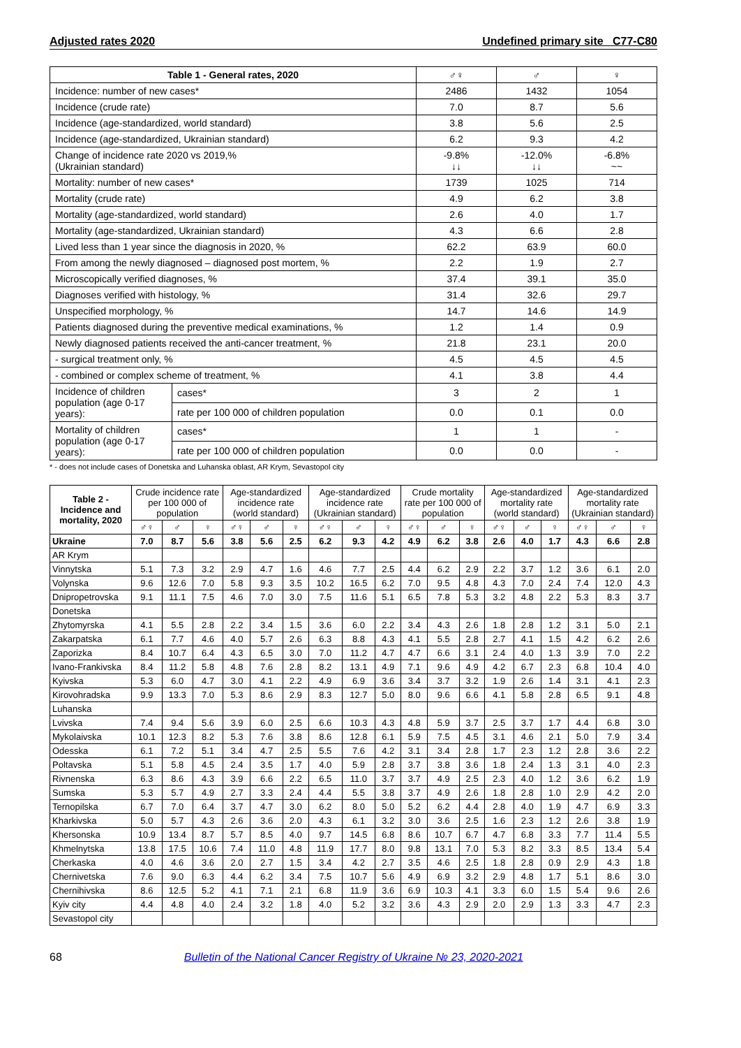Adjusted rates 2020 Undefined primary site C77-C80
| Table 1 - General rates, 2020 | | ♂♀ | ♂ | ♀ |
| --- | --- | --- | --- | --- |
| Incidence: number of new cases* | | 2486 | 1432 | 1054 |
| Incidence (crude rate) | | 7.0 | 8.7 | 5.6 |
| Incidence (age-standardized, world standard) | | 3.8 | 5.6 | 2.5 |
| Incidence (age-standardized, Ukrainian standard) | | 6.2 | 9.3 | 4.2 |
| Change of incidence rate 2020 vs 2019,% (Ukrainian standard) | | -9.8% ↓↓ | -12.0% ↓↓ | -6.8% ~~ |
| Mortality: number of new cases* | | 1739 | 1025 | 714 |
| Mortality (crude rate) | | 4.9 | 6.2 | 3.8 |
| Mortality (age-standardized, world standard) | | 2.6 | 4.0 | 1.7 |
| Mortality (age-standardized, Ukrainian standard) | | 4.3 | 6.6 | 2.8 |
| Lived less than 1 year since the diagnosis in 2020, % | | 62.2 | 63.9 | 60.0 |
| From among the newly diagnosed – diagnosed post mortem, % | | 2.2 | 1.9 | 2.7 |
| Microscopically verified diagnoses, % | | 37.4 | 39.1 | 35.0 |
| Diagnoses verified with histology, % | | 31.4 | 32.6 | 29.7 |
| Unspecified morphology, % | | 14.7 | 14.6 | 14.9 |
| Patients diagnosed during the preventive medical examinations, % | | 1.2 | 1.4 | 0.9 |
| Newly diagnosed patients received the anti-cancer treatment, % | | 21.8 | 23.1 | 20.0 |
| - surgical treatment only, % | | 4.5 | 4.5 | 4.5 |
| - combined or complex scheme of treatment, % | | 4.1 | 3.8 | 4.4 |
| Incidence of children population (age 0-17 years): | cases* | 3 | 2 | 1 |
| | rate per 100 000 of children population | 0.0 | 0.1 | 0.0 |
| Mortality of children population (age 0-17 years): | cases* | 1 | 1 | - |
| | rate per 100 000 of children population | 0.0 | 0.0 | - |
* - does not include cases of Donetska and Luhanska oblast, AR Krym, Sevastopol city
| Table 2 - Incidence and mortality, 2020 | Crude incidence rate per 100 000 of population | | | Age-standardized incidence rate (world standard) | | | Age-standardized incidence rate (Ukrainian standard) | | | Crude mortality rate per 100 000 of population | | | Age-standardized mortality rate (world standard) | | | Age-standardized mortality rate (Ukrainian standard) | | |
| --- | --- | --- | --- | --- | --- | --- | --- | --- | --- | --- | --- | --- | --- | --- | --- | --- | --- | --- |
| | ♂♀ | ♂ | ♀ | ♂♀ | ♂ | ♀ | ♂♀ | ♂ | ♀ | ♂♀ | ♂ | ♀ | ♂♀ | ♂ | ♀ | ♂♀ | ♂ | ♀ |
| Ukraine | 7.0 | 8.7 | 5.6 | 3.8 | 5.6 | 2.5 | 6.2 | 9.3 | 4.2 | 4.9 | 6.2 | 3.8 | 2.6 | 4.0 | 1.7 | 4.3 | 6.6 | 2.8 |
| AR Krym | | | | | | | | | | | | | | | | | | |
| Vinnytska | 5.1 | 7.3 | 3.2 | 2.9 | 4.7 | 1.6 | 4.6 | 7.7 | 2.5 | 4.4 | 6.2 | 2.9 | 2.2 | 3.7 | 1.2 | 3.6 | 6.1 | 2.0 |
| Volynska | 9.6 | 12.6 | 7.0 | 5.8 | 9.3 | 3.5 | 10.2 | 16.5 | 6.2 | 7.0 | 9.5 | 4.8 | 4.3 | 7.0 | 2.4 | 7.4 | 12.0 | 4.3 |
| Dnipropetrovska | 9.1 | 11.1 | 7.5 | 4.6 | 7.0 | 3.0 | 7.5 | 11.6 | 5.1 | 6.5 | 7.8 | 5.3 | 3.2 | 4.8 | 2.2 | 5.3 | 8.3 | 3.7 |
| Donetska | | | | | | | | | | | | | | | | | | |
| Zhytomyrska | 4.1 | 5.5 | 2.8 | 2.2 | 3.4 | 1.5 | 3.6 | 6.0 | 2.2 | 3.4 | 4.3 | 2.6 | 1.8 | 2.8 | 1.2 | 3.1 | 5.0 | 2.1 |
| Zakarpatska | 6.1 | 7.7 | 4.6 | 4.0 | 5.7 | 2.6 | 6.3 | 8.8 | 4.3 | 4.1 | 5.5 | 2.8 | 2.7 | 4.1 | 1.5 | 4.2 | 6.2 | 2.6 |
| Zaporizka | 8.4 | 10.7 | 6.4 | 4.3 | 6.5 | 3.0 | 7.0 | 11.2 | 4.7 | 4.7 | 6.6 | 3.1 | 2.4 | 4.0 | 1.3 | 3.9 | 7.0 | 2.2 |
| Ivano-Frankivska | 8.4 | 11.2 | 5.8 | 4.8 | 7.6 | 2.8 | 8.2 | 13.1 | 4.9 | 7.1 | 9.6 | 4.9 | 4.2 | 6.7 | 2.3 | 6.8 | 10.4 | 4.0 |
| Kyivska | 5.3 | 6.0 | 4.7 | 3.0 | 4.1 | 2.2 | 4.9 | 6.9 | 3.6 | 3.4 | 3.7 | 3.2 | 1.9 | 2.6 | 1.4 | 3.1 | 4.1 | 2.3 |
| Kirovohradska | 9.9 | 13.3 | 7.0 | 5.3 | 8.6 | 2.9 | 8.3 | 12.7 | 5.0 | 8.0 | 9.6 | 6.6 | 4.1 | 5.8 | 2.8 | 6.5 | 9.1 | 4.8 |
| Luhanska | | | | | | | | | | | | | | | | | | |
| Lvivska | 7.4 | 9.4 | 5.6 | 3.9 | 6.0 | 2.5 | 6.6 | 10.3 | 4.3 | 4.8 | 5.9 | 3.7 | 2.5 | 3.7 | 1.7 | 4.4 | 6.8 | 3.0 |
| Mykolaivska | 10.1 | 12.3 | 8.2 | 5.3 | 7.6 | 3.8 | 8.6 | 12.8 | 6.1 | 5.9 | 7.5 | 4.5 | 3.1 | 4.6 | 2.1 | 5.0 | 7.9 | 3.4 |
| Odesska | 6.1 | 7.2 | 5.1 | 3.4 | 4.7 | 2.5 | 5.5 | 7.6 | 4.2 | 3.1 | 3.4 | 2.8 | 1.7 | 2.3 | 1.2 | 2.8 | 3.6 | 2.2 |
| Poltavska | 5.1 | 5.8 | 4.5 | 2.4 | 3.5 | 1.7 | 4.0 | 5.9 | 2.8 | 3.7 | 3.8 | 3.6 | 1.8 | 2.4 | 1.3 | 3.1 | 4.0 | 2.3 |
| Rivnenska | 6.3 | 8.6 | 4.3 | 3.9 | 6.6 | 2.2 | 6.5 | 11.0 | 3.7 | 3.7 | 4.9 | 2.5 | 2.3 | 4.0 | 1.2 | 3.6 | 6.2 | 1.9 |
| Sumska | 5.3 | 5.7 | 4.9 | 2.7 | 3.3 | 2.4 | 4.4 | 5.5 | 3.8 | 3.7 | 4.9 | 2.6 | 1.8 | 2.8 | 1.0 | 2.9 | 4.2 | 2.0 |
| Ternopilska | 6.7 | 7.0 | 6.4 | 3.7 | 4.7 | 3.0 | 6.2 | 8.0 | 5.0 | 5.2 | 6.2 | 4.4 | 2.8 | 4.0 | 1.9 | 4.7 | 6.9 | 3.3 |
| Kharkivska | 5.0 | 5.7 | 4.3 | 2.6 | 3.6 | 2.0 | 4.3 | 6.1 | 3.2 | 3.0 | 3.6 | 2.5 | 1.6 | 2.3 | 1.2 | 2.6 | 3.8 | 1.9 |
| Khersonska | 10.9 | 13.4 | 8.7 | 5.7 | 8.5 | 4.0 | 9.7 | 14.5 | 6.8 | 8.6 | 10.7 | 6.7 | 4.7 | 6.8 | 3.3 | 7.7 | 11.4 | 5.5 |
| Khmelnytska | 13.8 | 17.5 | 10.6 | 7.4 | 11.0 | 4.8 | 11.9 | 17.7 | 8.0 | 9.8 | 13.1 | 7.0 | 5.3 | 8.2 | 3.3 | 8.5 | 13.4 | 5.4 |
| Cherkaska | 4.0 | 4.6 | 3.6 | 2.0 | 2.7 | 1.5 | 3.4 | 4.2 | 2.7 | 3.5 | 4.6 | 2.5 | 1.8 | 2.8 | 0.9 | 2.9 | 4.3 | 1.8 |
| Chernivetska | 7.6 | 9.0 | 6.3 | 4.4 | 6.2 | 3.4 | 7.5 | 10.7 | 5.6 | 4.9 | 6.9 | 3.2 | 2.9 | 4.8 | 1.7 | 5.1 | 8.6 | 3.0 |
| Chernihivska | 8.6 | 12.5 | 5.2 | 4.1 | 7.1 | 2.1 | 6.8 | 11.9 | 3.6 | 6.9 | 10.3 | 4.1 | 3.3 | 6.0 | 1.5 | 5.4 | 9.6 | 2.6 |
| Kyiv city | 4.4 | 4.8 | 4.0 | 2.4 | 3.2 | 1.8 | 4.0 | 5.2 | 3.2 | 3.6 | 4.3 | 2.9 | 2.0 | 2.9 | 1.3 | 3.3 | 4.7 | 2.3 |
| Sevastopol city | | | | | | | | | | | | | | | | | | |
68 Bulletin of the National Cancer Registry of Ukraine № 23, 2020-2021